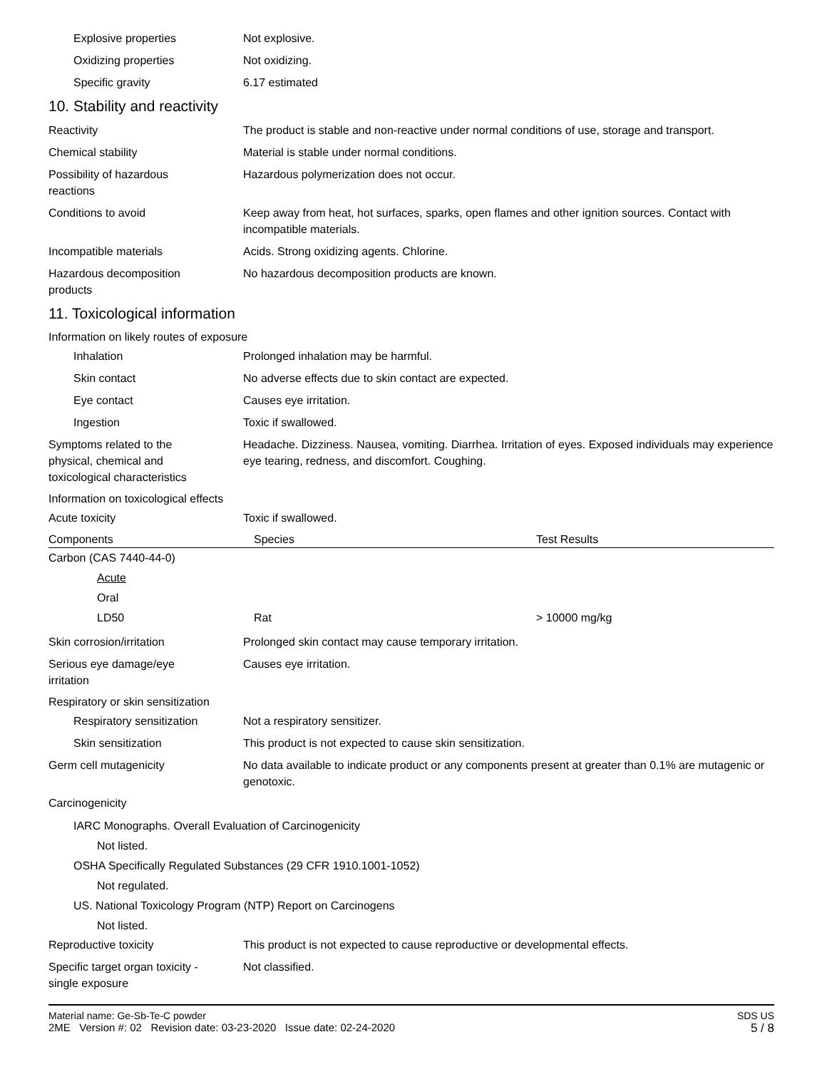Explosive properties Not explosive.
Oxidizing properties Not oxidizing.
Specific gravity 6.17 estimated
10. Stability and reactivity
Reactivity The product is stable and non-reactive under normal conditions of use, storage and transport.
Chemical stability Material is stable under normal conditions.
Possibility of hazardous
reactions
Hazardous polymerization does not occur.
Conditions to avoid Keep away from heat, hot surfaces, sparks, open flames and other ignition sources. Contact with incompatible materials.
Incompatible materials Acids. Strong oxidizing agents. Chlorine.
Hazardous decomposition
products
No hazardous decomposition products are known.
11. Toxicological information
Information on likely routes of exposure
Inhalation Prolonged inhalation may be harmful.
Skin contact No adverse effects due to skin contact are expected.
Eye contact Causes eye irritation.
Ingestion Toxic if swallowed.
Symptoms related to the
physical, chemical and
toxicological characteristics
Headache. Dizziness. Nausea, vomiting. Diarrhea. Irritation of eyes. Exposed individuals may experience eye tearing, redness, and discomfort. Coughing.
Information on toxicological effects
Acute toxicity Toxic if swallowed.
| Components | Species | Test Results |
| --- | --- | --- |
| Carbon (CAS 7440-44-0) | | |
| Acute | | |
| Oral | | |
| LD50 | Rat | > 10000 mg/kg |
Skin corrosion/irritation Prolonged skin contact may cause temporary irritation.
Serious eye damage/eye
irritation
Causes eye irritation.
Respiratory or skin sensitization
Respiratory sensitization
Not a respiratory sensitizer.
Skin sensitization This product is not expected to cause skin sensitization.
Germ cell mutagenicity No data available to indicate product or any components present at greater than 0.1% are mutagenic or genotoxic.
Carcinogenicity
IARC Monographs. Overall Evaluation of Carcinogenicity
Not listed.
OSHA Specifically Regulated Substances (29 CFR 1910.1001-1052)
Not regulated.
US. National Toxicology Program (NTP) Report on Carcinogens
Not listed.
Reproductive toxicity This product is not expected to cause reproductive or developmental effects.
Specific target organ toxicity -
single exposure
Not classified.
Material name: Ge-Sb-Te-C powder
2ME Version #: 02 Revision date: 03-23-2020 Issue date: 02-24-2020
SDS US
5 / 8